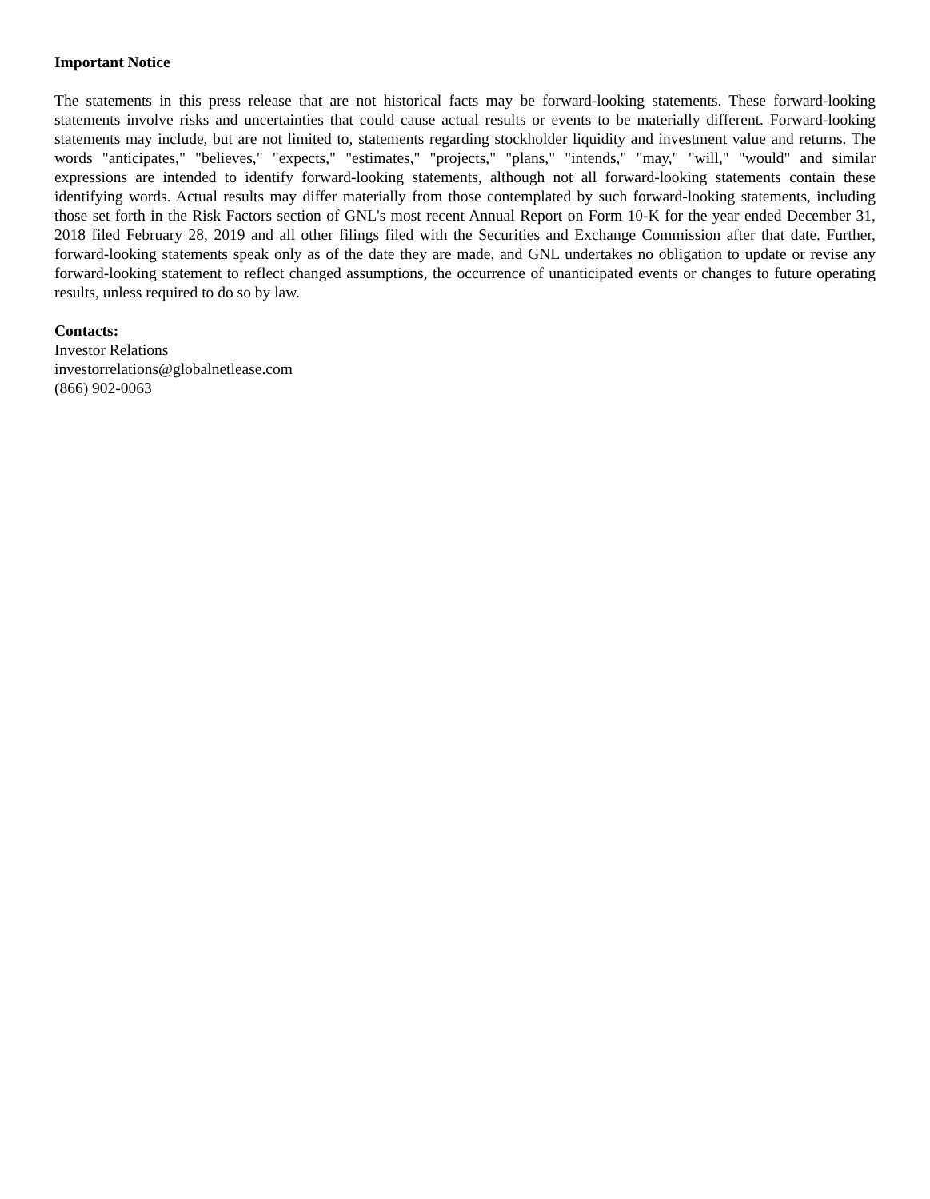Important Notice
The statements in this press release that are not historical facts may be forward-looking statements. These forward-looking statements involve risks and uncertainties that could cause actual results or events to be materially different. Forward-looking statements may include, but are not limited to, statements regarding stockholder liquidity and investment value and returns. The words "anticipates," "believes," "expects," "estimates," "projects," "plans," "intends," "may," "will," "would" and similar expressions are intended to identify forward-looking statements, although not all forward-looking statements contain these identifying words. Actual results may differ materially from those contemplated by such forward-looking statements, including those set forth in the Risk Factors section of GNL's most recent Annual Report on Form 10-K for the year ended December 31, 2018 filed February 28, 2019 and all other filings filed with the Securities and Exchange Commission after that date. Further, forward-looking statements speak only as of the date they are made, and GNL undertakes no obligation to update or revise any forward-looking statement to reflect changed assumptions, the occurrence of unanticipated events or changes to future operating results, unless required to do so by law.
Contacts:
Investor Relations
investorrelations@globalnetlease.com
(866) 902-0063